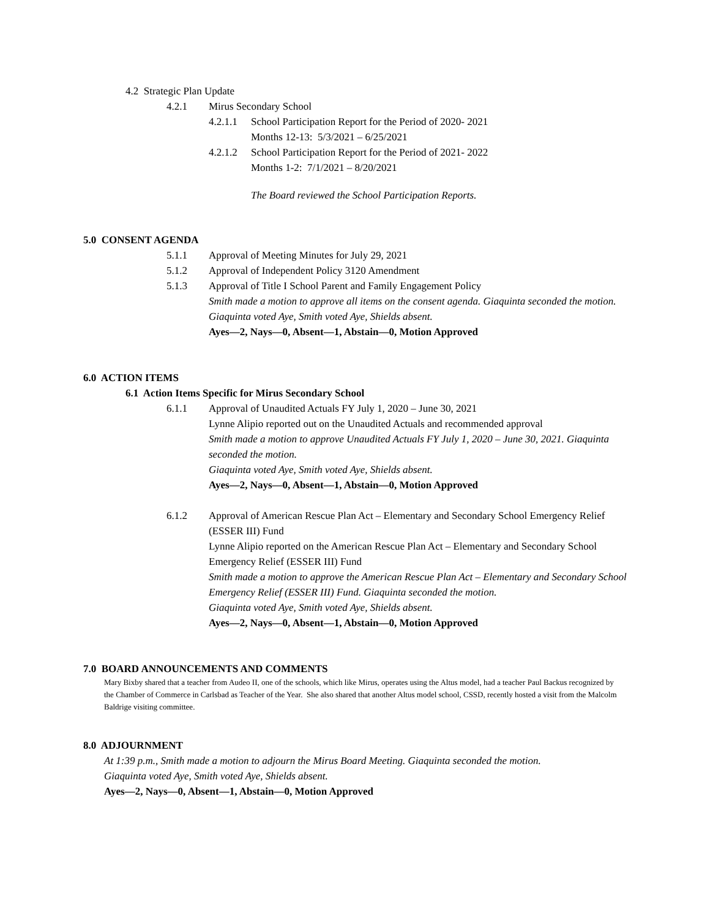4.2 Strategic Plan Update
4.2.1 Mirus Secondary School
4.2.1.1 School Participation Report for the Period of 2020- 2021
Months 12-13: 5/3/2021 – 6/25/2021
4.2.1.2 School Participation Report for the Period of 2021- 2022
Months 1-2: 7/1/2021 – 8/20/2021
The Board reviewed the School Participation Reports.
5.0 CONSENT AGENDA
5.1.1 Approval of Meeting Minutes for July 29, 2021
5.1.2 Approval of Independent Policy 3120 Amendment
5.1.3 Approval of Title I School Parent and Family Engagement Policy
Smith made a motion to approve all items on the consent agenda. Giaquinta seconded the motion.
Giaquinta voted Aye, Smith voted Aye, Shields absent.
Ayes—2, Nays—0, Absent—1, Abstain—0, Motion Approved
6.0 ACTION ITEMS
6.1 Action Items Specific for Mirus Secondary School
6.1.1 Approval of Unaudited Actuals FY July 1, 2020 – June 30, 2021
Lynne Alipio reported out on the Unaudited Actuals and recommended approval
Smith made a motion to approve Unaudited Actuals FY July 1, 2020 – June 30, 2021. Giaquinta seconded the motion.
Giaquinta voted Aye, Smith voted Aye, Shields absent.
Ayes—2, Nays—0, Absent—1, Abstain—0, Motion Approved
6.1.2 Approval of American Rescue Plan Act – Elementary and Secondary School Emergency Relief (ESSER III) Fund
Lynne Alipio reported on the American Rescue Plan Act – Elementary and Secondary School Emergency Relief (ESSER III) Fund
Smith made a motion to approve the American Rescue Plan Act – Elementary and Secondary School Emergency Relief (ESSER III) Fund. Giaquinta seconded the motion.
Giaquinta voted Aye, Smith voted Aye, Shields absent.
Ayes—2, Nays—0, Absent—1, Abstain—0, Motion Approved
7.0 BOARD ANNOUNCEMENTS AND COMMENTS
Mary Bixby shared that a teacher from Audeo II, one of the schools, which like Mirus, operates using the Altus model, had a teacher Paul Backus recognized by the Chamber of Commerce in Carlsbad as Teacher of the Year. She also shared that another Altus model school, CSSD, recently hosted a visit from the Malcolm Baldrige visiting committee.
8.0 ADJOURNMENT
At 1:39 p.m., Smith made a motion to adjourn the Mirus Board Meeting. Giaquinta seconded the motion.
Giaquinta voted Aye, Smith voted Aye, Shields absent.
Ayes—2, Nays—0, Absent—1, Abstain—0, Motion Approved